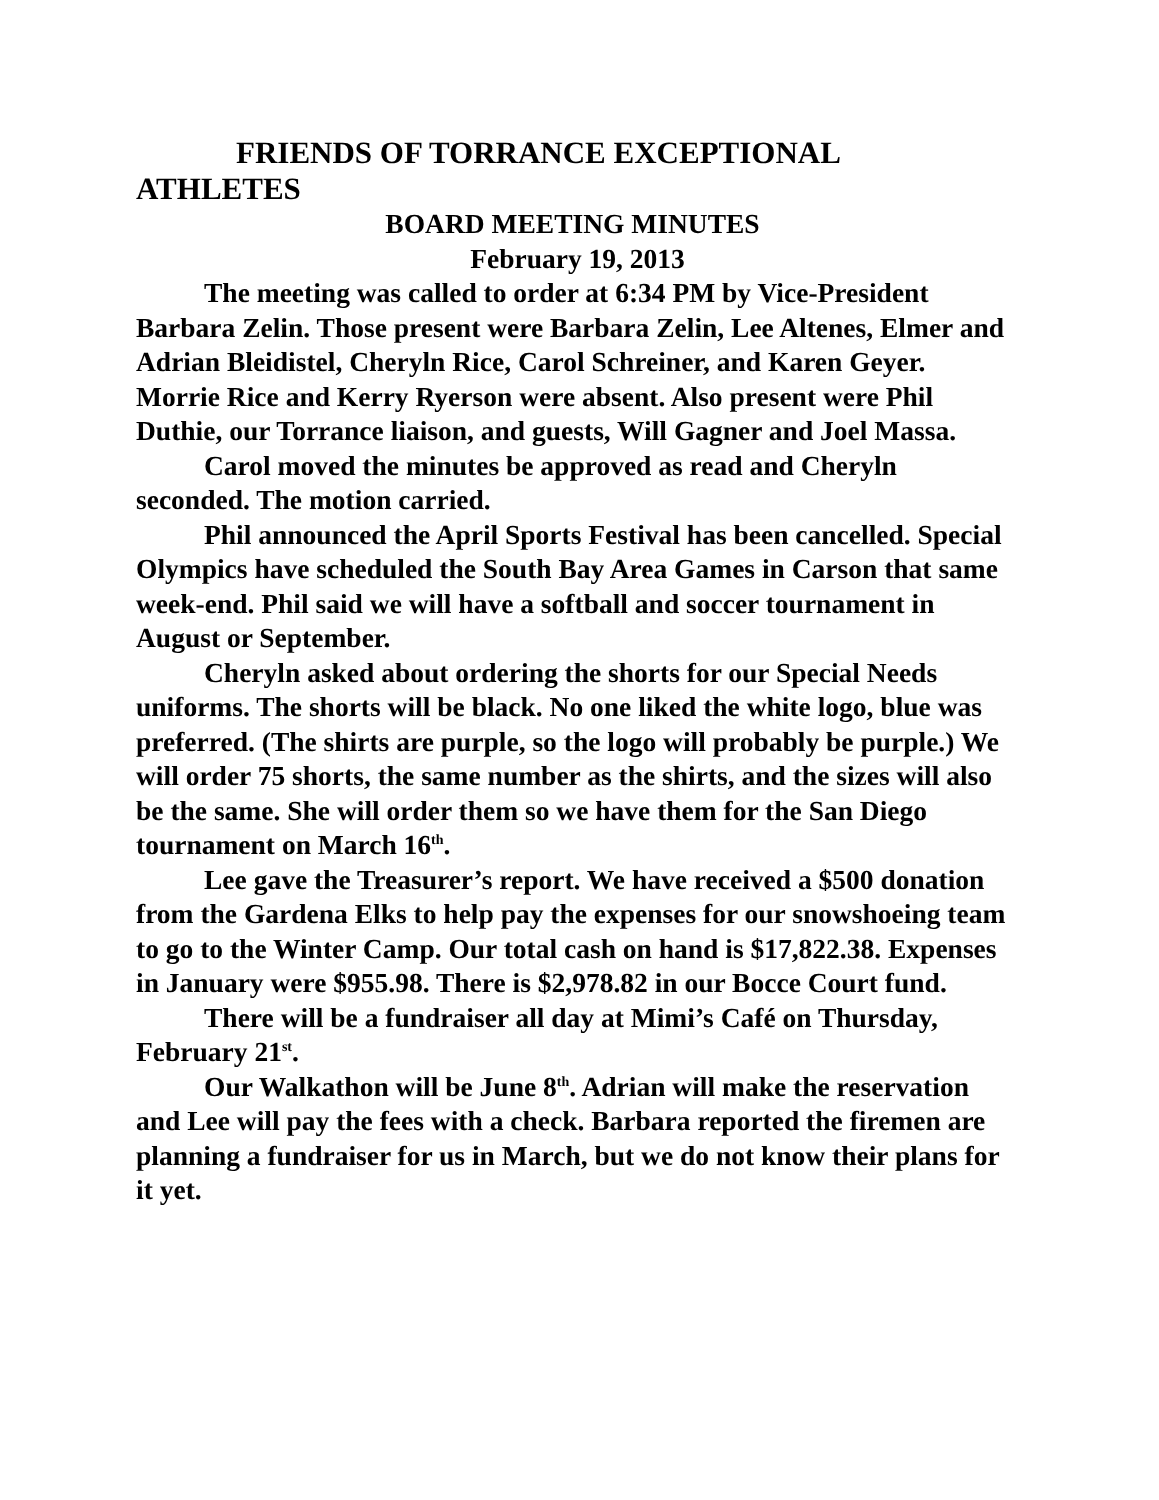FRIENDS OF TORRANCE EXCEPTIONAL ATHLETES
BOARD MEETING MINUTES
February 19, 2013
The meeting was called to order at 6:34 PM by Vice-President Barbara Zelin. Those present were Barbara Zelin, Lee Altenes, Elmer and Adrian Bleidistel, Cheryln Rice, Carol Schreiner, and Karen Geyer. Morrie Rice and Kerry Ryerson were absent. Also present were Phil Duthie, our Torrance liaison, and guests, Will Gagner and Joel Massa.
Carol moved the minutes be approved as read and Cheryln seconded. The motion carried.
Phil announced the April Sports Festival has been cancelled. Special Olympics have scheduled the South Bay Area Games in Carson that same week-end. Phil said we will have a softball and soccer tournament in August or September.
Cheryln asked about ordering the shorts for our Special Needs uniforms. The shorts will be black. No one liked the white logo, blue was preferred. (The shirts are purple, so the logo will probably be purple.) We will order 75 shorts, the same number as the shirts, and the sizes will also be the same. She will order them so we have them for the San Diego tournament on March 16<sup>th</sup>.
Lee gave the Treasurer’s report. We have received a $500 donation from the Gardena Elks to help pay the expenses for our snowshoeing team to go to the Winter Camp. Our total cash on hand is $17,822.38. Expenses in January were $955.98. There is $2,978.82 in our Bocce Court fund.
There will be a fundraiser all day at Mimi’s Café on Thursday, February 21<sup>st</sup>.
Our Walkathon will be June 8<sup>th</sup>. Adrian will make the reservation and Lee will pay the fees with a check. Barbara reported the firemen are planning a fundraiser for us in March, but we do not know their plans for it yet.